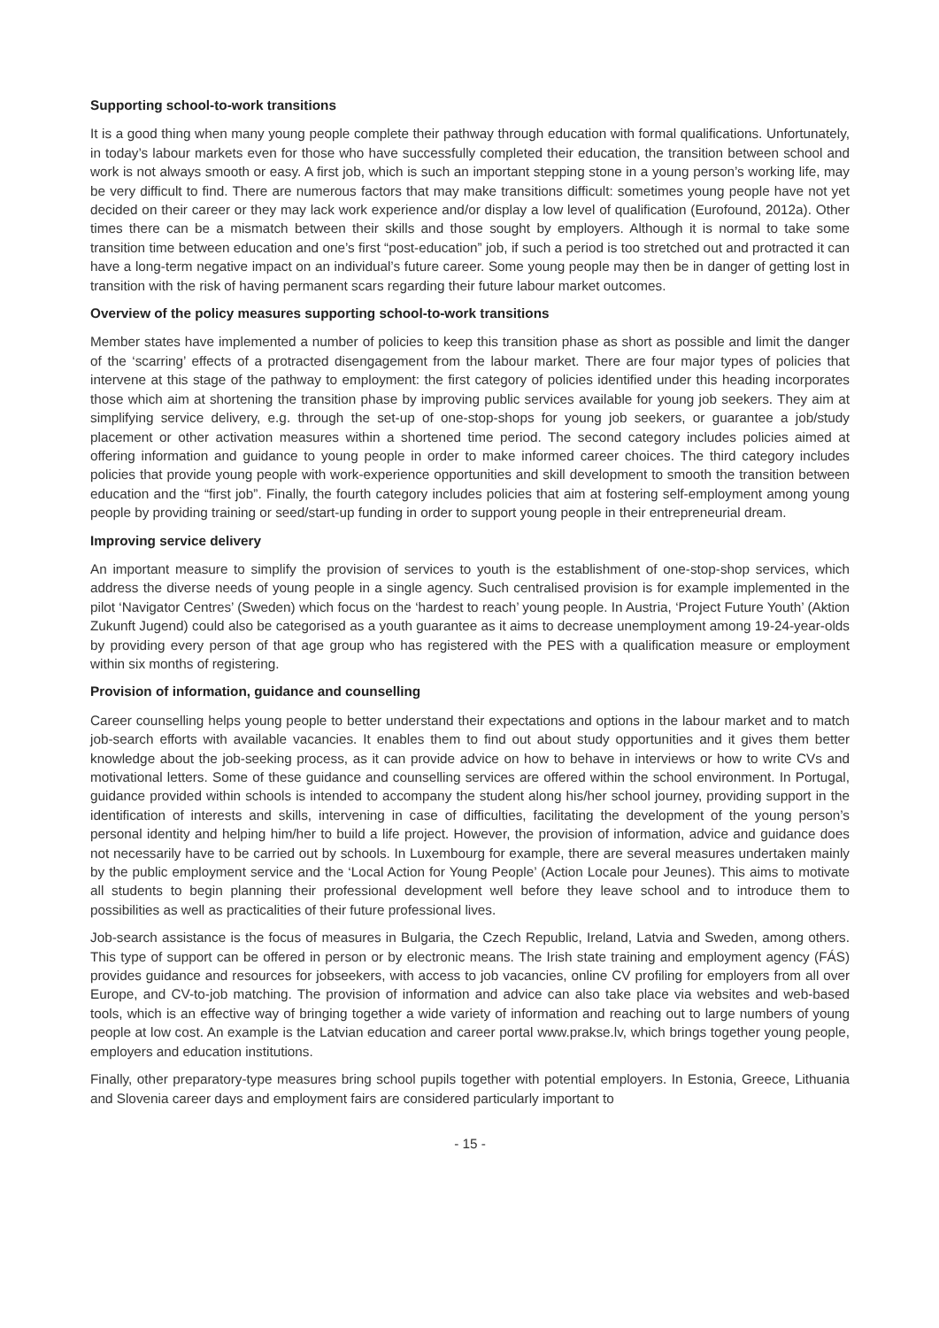Supporting school-to-work transitions
It is a good thing when many young people complete their pathway through education with formal qualifications. Unfortunately, in today’s labour markets even for those who have successfully completed their education, the transition between school and work is not always smooth or easy. A first job, which is such an important stepping stone in a young person’s working life, may be very difficult to find. There are numerous factors that may make transitions difficult: sometimes young people have not yet decided on their career or they may lack work experience and/or display a low level of qualification (Eurofound, 2012a). Other times there can be a mismatch between their skills and those sought by employers. Although it is normal to take some transition time between education and one’s first “post-education” job, if such a period is too stretched out and protracted it can have a long-term negative impact on an individual’s future career. Some young people may then be in danger of getting lost in transition with the risk of having permanent scars regarding their future labour market outcomes.
Overview of the policy measures supporting school-to-work transitions
Member states have implemented a number of policies to keep this transition phase as short as possible and limit the danger of the ‘scarring’ effects of a protracted disengagement from the labour market. There are four major types of policies that intervene at this stage of the pathway to employment: the first category of policies identified under this heading incorporates those which aim at shortening the transition phase by improving public services available for young job seekers. They aim at simplifying service delivery, e.g. through the set-up of one-stop-shops for young job seekers, or guarantee a job/study placement or other activation measures within a shortened time period. The second category includes policies aimed at offering information and guidance to young people in order to make informed career choices. The third category includes policies that provide young people with work-experience opportunities and skill development to smooth the transition between education and the “first job”. Finally, the fourth category includes policies that aim at fostering self-employment among young people by providing training or seed/start-up funding in order to support young people in their entrepreneurial dream.
Improving service delivery
An important measure to simplify the provision of services to youth is the establishment of one-stop-shop services, which address the diverse needs of young people in a single agency. Such centralised provision is for example implemented in the pilot ‘Navigator Centres’ (Sweden) which focus on the ‘hardest to reach’ young people. In Austria, ‘Project Future Youth’ (Aktion Zukunft Jugend) could also be categorised as a youth guarantee as it aims to decrease unemployment among 19-24-year-olds by providing every person of that age group who has registered with the PES with a qualification measure or employment within six months of registering.
Provision of information, guidance and counselling
Career counselling helps young people to better understand their expectations and options in the labour market and to match job-search efforts with available vacancies. It enables them to find out about study opportunities and it gives them better knowledge about the job-seeking process, as it can provide advice on how to behave in interviews or how to write CVs and motivational letters. Some of these guidance and counselling services are offered within the school environment. In Portugal, guidance provided within schools is intended to accompany the student along his/her school journey, providing support in the identification of interests and skills, intervening in case of difficulties, facilitating the development of the young person’s personal identity and helping him/her to build a life project. However, the provision of information, advice and guidance does not necessarily have to be carried out by schools. In Luxembourg for example, there are several measures undertaken mainly by the public employment service and the ‘Local Action for Young People’ (Action Locale pour Jeunes). This aims to motivate all students to begin planning their professional development well before they leave school and to introduce them to possibilities as well as practicalities of their future professional lives.
Job-search assistance is the focus of measures in Bulgaria, the Czech Republic, Ireland, Latvia and Sweden, among others. This type of support can be offered in person or by electronic means. The Irish state training and employment agency (FÁS) provides guidance and resources for jobseekers, with access to job vacancies, online CV profiling for employers from all over Europe, and CV-to-job matching. The provision of information and advice can also take place via websites and web-based tools, which is an effective way of bringing together a wide variety of information and reaching out to large numbers of young people at low cost. An example is the Latvian education and career portal www.prakse.lv, which brings together young people, employers and education institutions.
Finally, other preparatory-type measures bring school pupils together with potential employers. In Estonia, Greece, Lithuania and Slovenia career days and employment fairs are considered particularly important to
- 15 -